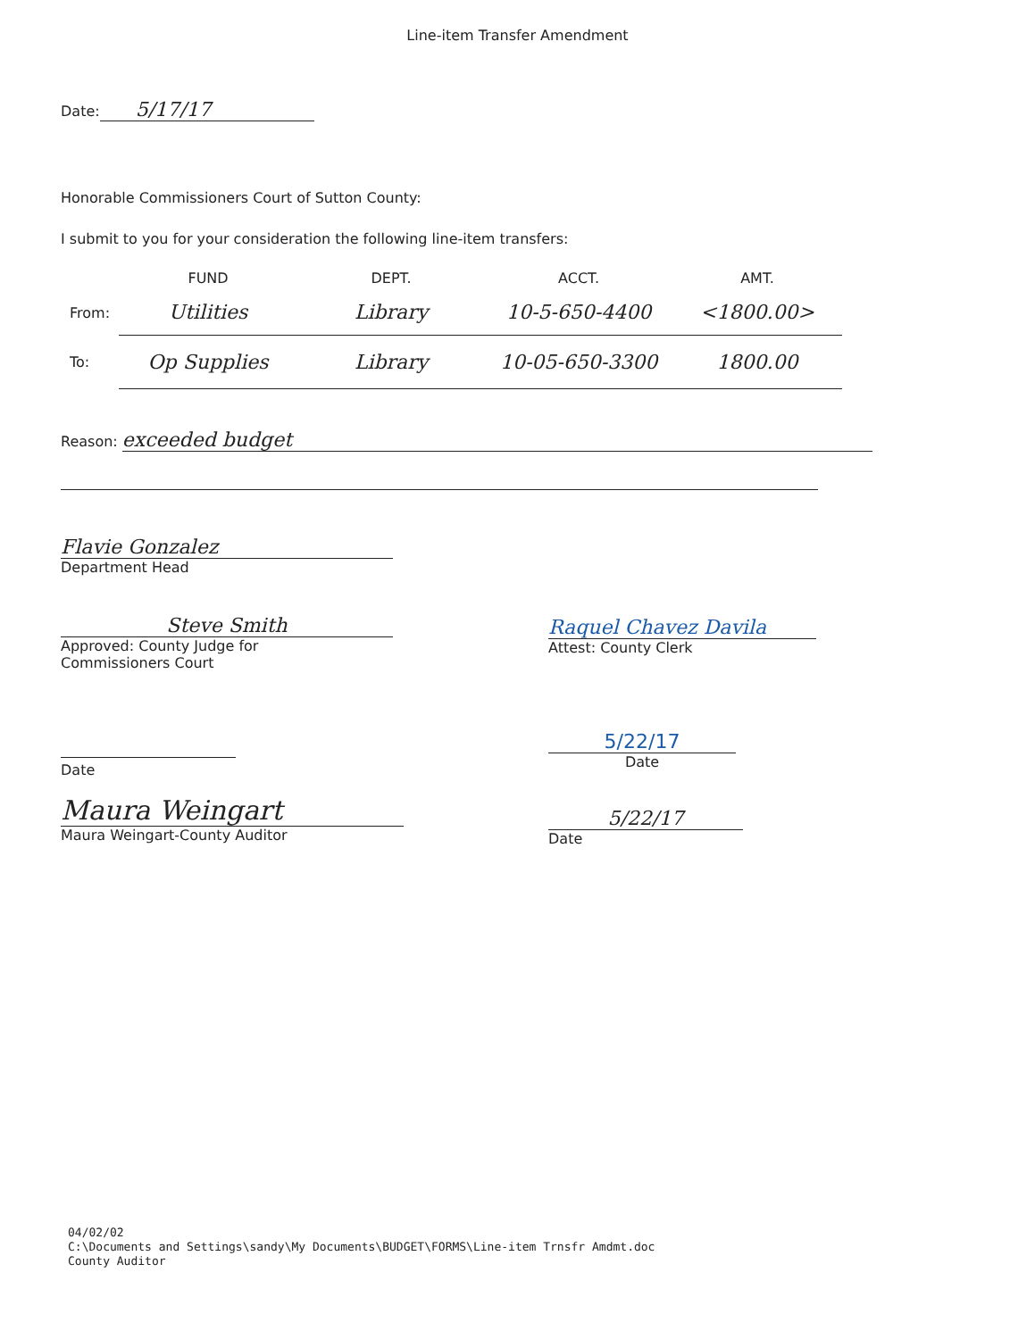Line-item Transfer Amendment
Date: 5/17/17
Honorable Commissioners Court of Sutton County:
I submit to you for your consideration the following line-item transfers:
| | FUND | DEPT. | ACCT. | AMT. |
| --- | --- | --- | --- | --- |
| From: | Utilities | Library | 10-5-650-4400 | <1800.00> |
| To: | Op Supplies | Library | 10-05-650-3300 | 1800.00 |
Reason: exceeded budget
Flavie Gonzalez
Department Head
Steve Smith
Approved: County Judge for
Commissioners Court
Raquel Chavez Davila
Attest: County Clerk
Date
5/22/17
Date
Maura Weingart
Maura Weingart-County Auditor
5/22/17
Date
04/02/02
C:\Documents and Settings\sandy\My Documents\BUDGET\FORMS\Line-item Trnsfr Amdmt.doc
County Auditor